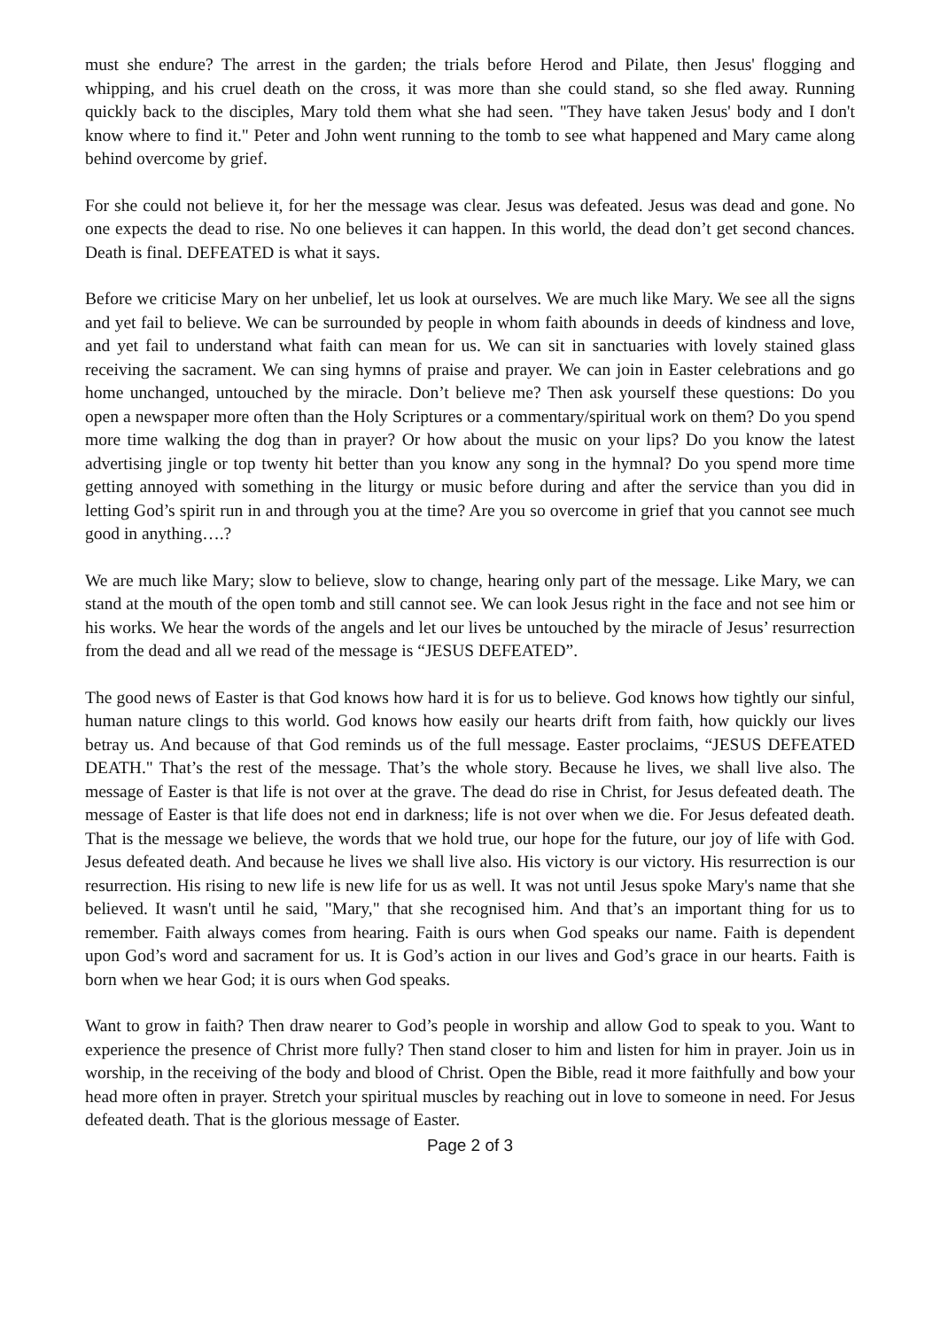must she endure? The arrest in the garden; the trials before Herod and Pilate, then Jesus' flogging and whipping, and his cruel death on the cross, it was more than she could stand, so she fled away. Running quickly back to the disciples, Mary told them what she had seen. "They have taken Jesus' body and I don't know where to find it." Peter and John went running to the tomb to see what happened and Mary came along behind overcome by grief.
For she could not believe it, for her the message was clear. Jesus was defeated. Jesus was dead and gone. No one expects the dead to rise. No one believes it can happen. In this world, the dead don’t get second chances. Death is final. DEFEATED is what it says.
Before we criticise Mary on her unbelief, let us look at ourselves. We are much like Mary. We see all the signs and yet fail to believe. We can be surrounded by people in whom faith abounds in deeds of kindness and love, and yet fail to understand what faith can mean for us. We can sit in sanctuaries with lovely stained glass receiving the sacrament. We can sing hymns of praise and prayer. We can join in Easter celebrations and go home unchanged, untouched by the miracle. Don’t believe me? Then ask yourself these questions: Do you open a newspaper more often than the Holy Scriptures or a commentary/spiritual work on them? Do you spend more time walking the dog than in prayer? Or how about the music on your lips? Do you know the latest advertising jingle or top twenty hit better than you know any song in the hymnal? Do you spend more time getting annoyed with something in the liturgy or music before during and after the service than you did in letting God’s spirit run in and through you at the time? Are you so overcome in grief that you cannot see much good in anything….?
We are much like Mary; slow to believe, slow to change, hearing only part of the message. Like Mary, we can stand at the mouth of the open tomb and still cannot see. We can look Jesus right in the face and not see him or his works. We hear the words of the angels and let our lives be untouched by the miracle of Jesus’ resurrection from the dead and all we read of the message is “JESUS DEFEATED”.
The good news of Easter is that God knows how hard it is for us to believe. God knows how tightly our sinful, human nature clings to this world. God knows how easily our hearts drift from faith, how quickly our lives betray us. And because of that God reminds us of the full message. Easter proclaims, “JESUS DEFEATED DEATH." That’s the rest of the message. That’s the whole story. Because he lives, we shall live also. The message of Easter is that life is not over at the grave. The dead do rise in Christ, for Jesus defeated death. The message of Easter is that life does not end in darkness; life is not over when we die. For Jesus defeated death. That is the message we believe, the words that we hold true, our hope for the future, our joy of life with God. Jesus defeated death. And because he lives we shall live also. His victory is our victory. His resurrection is our resurrection. His rising to new life is new life for us as well. It was not until Jesus spoke Mary's name that she believed. It wasn't until he said, "Mary," that she recognised him. And that’s an important thing for us to remember. Faith always comes from hearing. Faith is ours when God speaks our name. Faith is dependent upon God’s word and sacrament for us. It is God’s action in our lives and God’s grace in our hearts. Faith is born when we hear God; it is ours when God speaks.
Want to grow in faith? Then draw nearer to God’s people in worship and allow God to speak to you. Want to experience the presence of Christ more fully? Then stand closer to him and listen for him in prayer. Join us in worship, in the receiving of the body and blood of Christ. Open the Bible, read it more faithfully and bow your head more often in prayer. Stretch your spiritual muscles by reaching out in love to someone in need. For Jesus defeated death. That is the glorious message of Easter.
Page 2 of 3